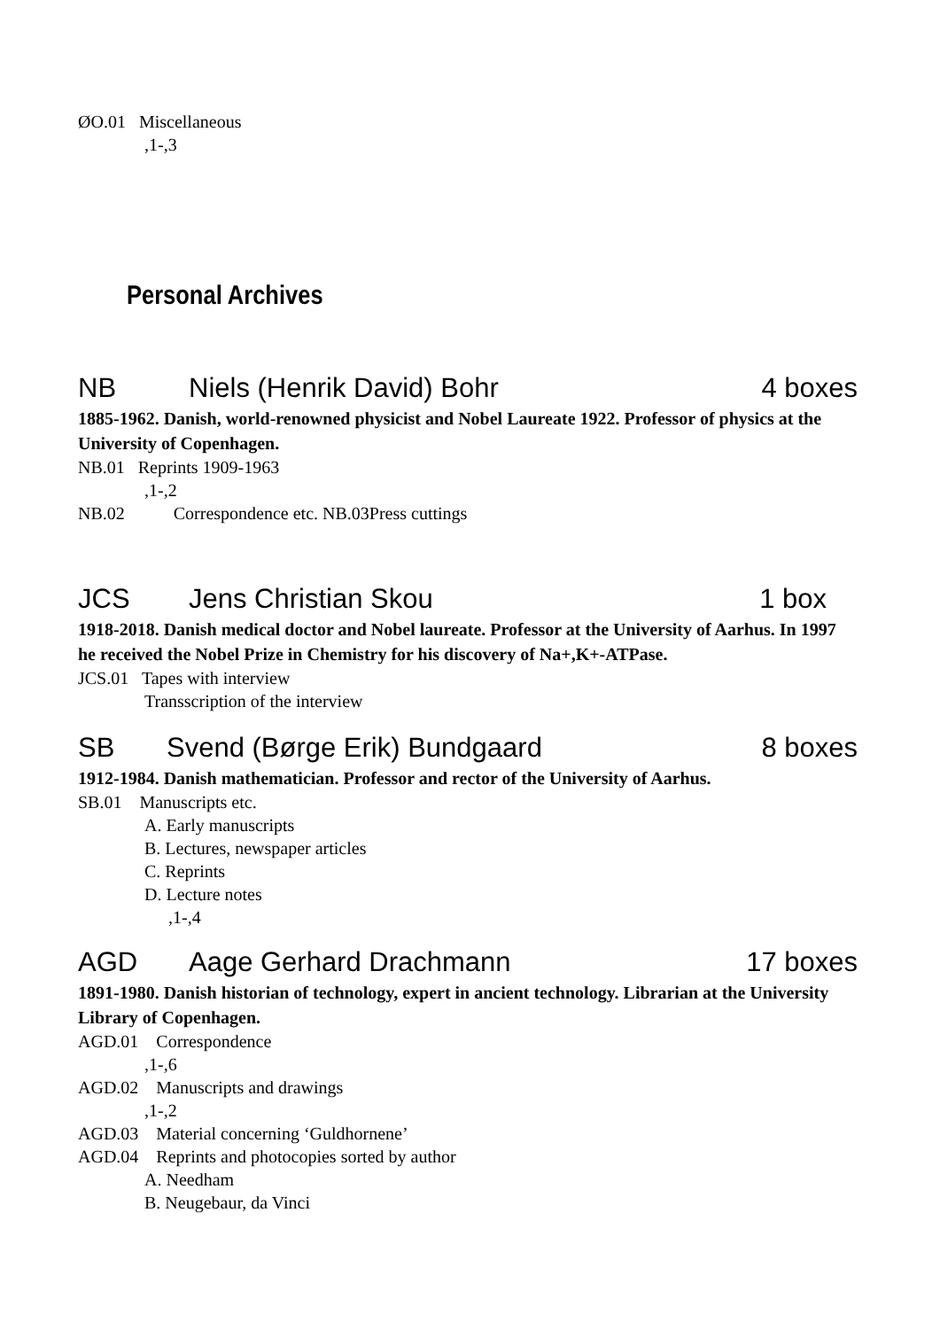ØO.01 Miscellaneous
,1-,3
Personal Archives
NB Niels (Henrik David) Bohr 4 boxes
1885-1962. Danish, world-renowned physicist and Nobel Laureate 1922. Professor of physics at the University of Copenhagen.
NB.01 Reprints 1909-1963
,1-,2
NB.02 Correspondence etc. NB.03Press cuttings
JCS Jens Christian Skou 1 box
1918-2018. Danish medical doctor and Nobel laureate. Professor at the University of Aarhus. In 1997 he received the Nobel Prize in Chemistry for his discovery of Na+,K+-ATPase.
JCS.01 Tapes with interview
Transscription of the interview
SB Svend (Børge Erik) Bundgaard 8 boxes
1912-1984. Danish mathematician. Professor and rector of the University of Aarhus.
SB.01 Manuscripts etc.
A. Early manuscripts
B. Lectures, newspaper articles
C. Reprints
D. Lecture notes
,1-,4
AGD Aage Gerhard Drachmann 17 boxes
1891-1980. Danish historian of technology, expert in ancient technology. Librarian at the University Library of Copenhagen.
AGD.01 Correspondence
,1-,6
AGD.02 Manuscripts and drawings
,1-,2
AGD.03 Material concerning ‘Guldhornene’
AGD.04 Reprints and photocopies sorted by author
A. Needham
B. Neugebaur, da Vinci